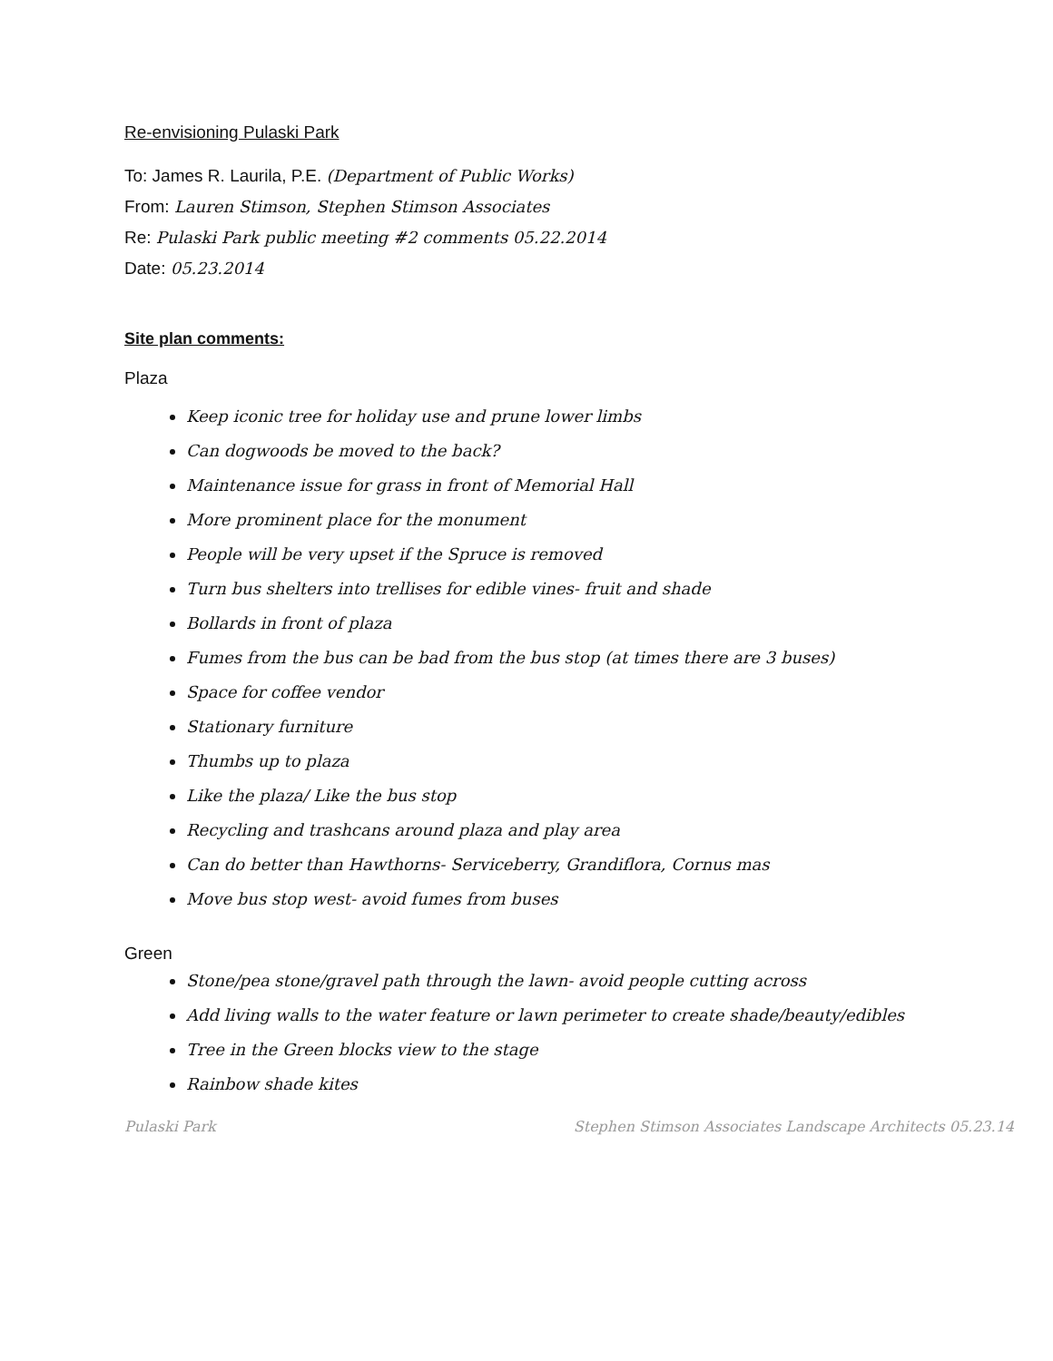Re-envisioning Pulaski Park
To: James R. Laurila, P.E. (Department of Public Works)
From: Lauren Stimson, Stephen Stimson Associates
Re: Pulaski Park public meeting #2 comments 05.22.2014
Date: 05.23.2014
Site plan comments:
Plaza
Keep iconic tree for holiday use and prune lower limbs
Can dogwoods be moved to the back?
Maintenance issue for grass in front of Memorial Hall
More prominent place for the monument
People will be very upset if the Spruce is removed
Turn bus shelters into trellises for edible vines- fruit and shade
Bollards in front of plaza
Fumes from the bus can be bad from the bus stop (at times there are 3 buses)
Space for coffee vendor
Stationary furniture
Thumbs up to plaza
Like the plaza/ Like the bus stop
Recycling and trashcans around plaza and play area
Can do better than Hawthorns- Serviceberry, Grandiflora, Cornus mas
Move bus stop west- avoid fumes from buses
Green
Stone/pea stone/gravel path through the lawn- avoid people cutting across
Add living walls to the water feature or lawn perimeter to create shade/beauty/edibles
Tree in the Green blocks view to the stage
Rainbow shade kites
Pulaski Park Stephen Stimson Associates Landscape Architects 05.23.14